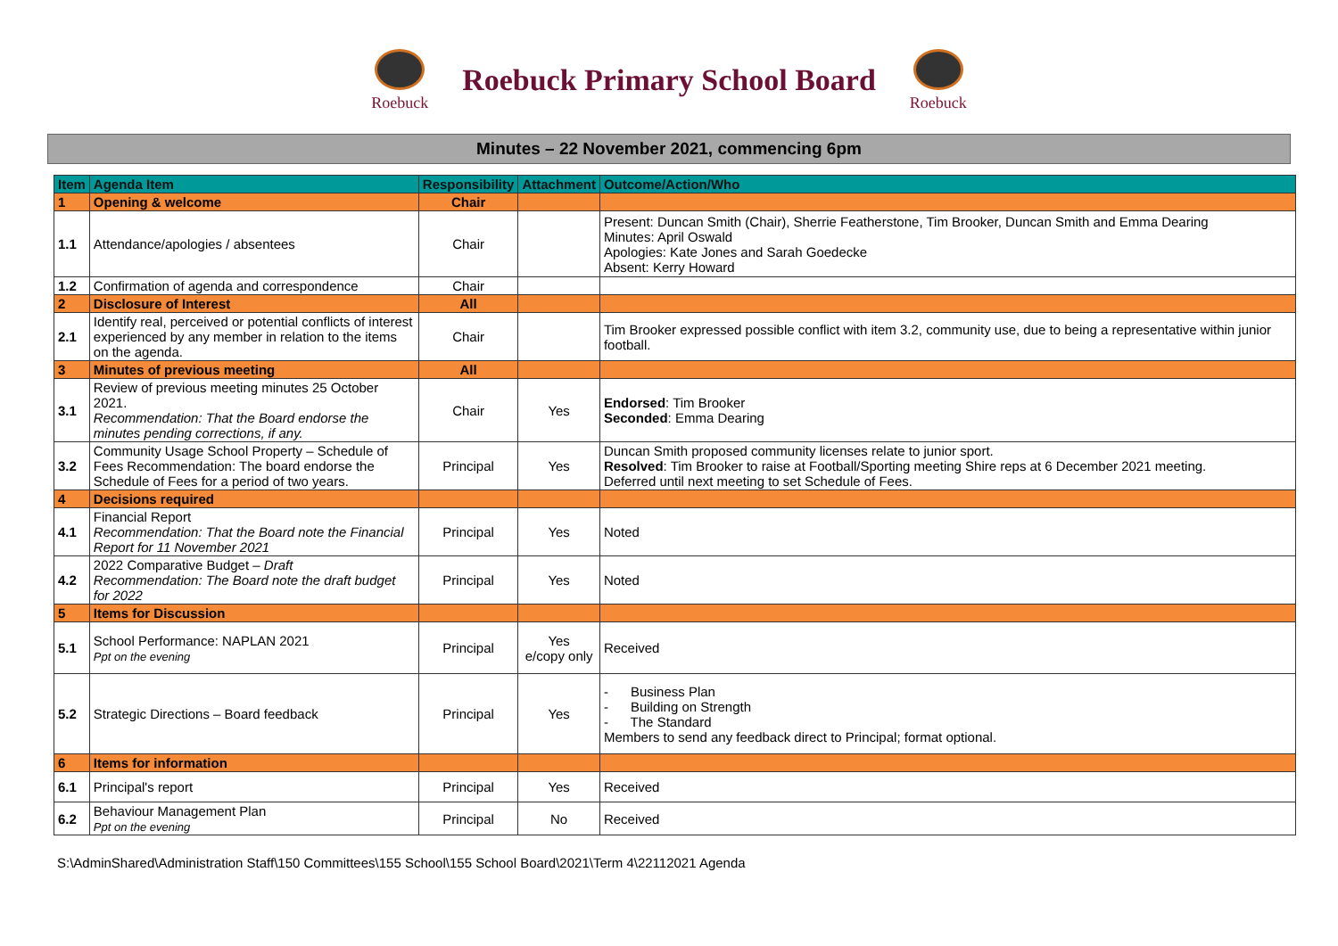Roebuck
Roebuck Primary School Board
Roebuck
Minutes – 22 November 2021, commencing 6pm
| Item | Agenda Item | Responsibility | Attachment | Outcome/Action/Who |
| --- | --- | --- | --- | --- |
| 1 | Opening & welcome | Chair | | |
| 1.1 | Attendance/apologies / absentees | Chair | | Present: Duncan Smith (Chair), Sherrie Featherstone, Tim Brooker, Duncan Smith and Emma Dearing Minutes: April Oswald Apologies: Kate Jones and Sarah Goedecke Absent: Kerry Howard |
| 1.2 | Confirmation of agenda and correspondence | Chair | | |
| 2 | Disclosure of Interest | All | | |
| 2.1 | Identify real, perceived or potential conflicts of interest experienced by any member in relation to the items on the agenda. | Chair | | Tim Brooker expressed possible conflict with item 3.2, community use, due to being a representative within junior football. |
| 3 | Minutes of previous meeting | All | | |
| 3.1 | Review of previous meeting minutes 25 October 2021. Recommendation: That the Board endorse the minutes pending corrections, if any. | Chair | Yes | Endorsed : Tim Brooker Seconded : Emma Dearing |
| 3.2 | Community Usage School Property – Schedule of Fees Recommendation: The board endorse the Schedule of Fees for a period of two years. | Principal | Yes | Duncan Smith proposed community licenses relate to junior sport. Resolved : Tim Brooker to raise at Football/Sporting meeting Shire reps at 6 December 2021 meeting. Deferred until next meeting to set Schedule of Fees. |
| 4 | Decisions required | | | |
| 4.1 | Financial Report Recommendation: That the Board note the Financial Report for 11 November 2021 | Principal | Yes | Noted |
| 4.2 | 2022 Comparative Budget – Draft Recommendation: The Board note the draft budget for 2022 | Principal | Yes | Noted |
| 5 | Items for Discussion | | | |
| 5.1 | School Performance: NAPLAN 2021 Ppt on the evening | Principal | Yes e/copy only | Received |
| 5.2 | Strategic Directions – Board feedback | Principal | Yes | - Business Plan - Building on Strength - The Standard Members to send any feedback direct to Principal; format optional. |
| 6 | Items for information | | | |
| 6.1 | Principal's report | Principal | Yes | Received |
| 6.2 | Behaviour Management Plan Ppt on the evening | Principal | No | Received |
S:\AdminShared\Administration Staff\150 Committees\155 School\155 School Board\2021\Term 4\22112021 Agenda